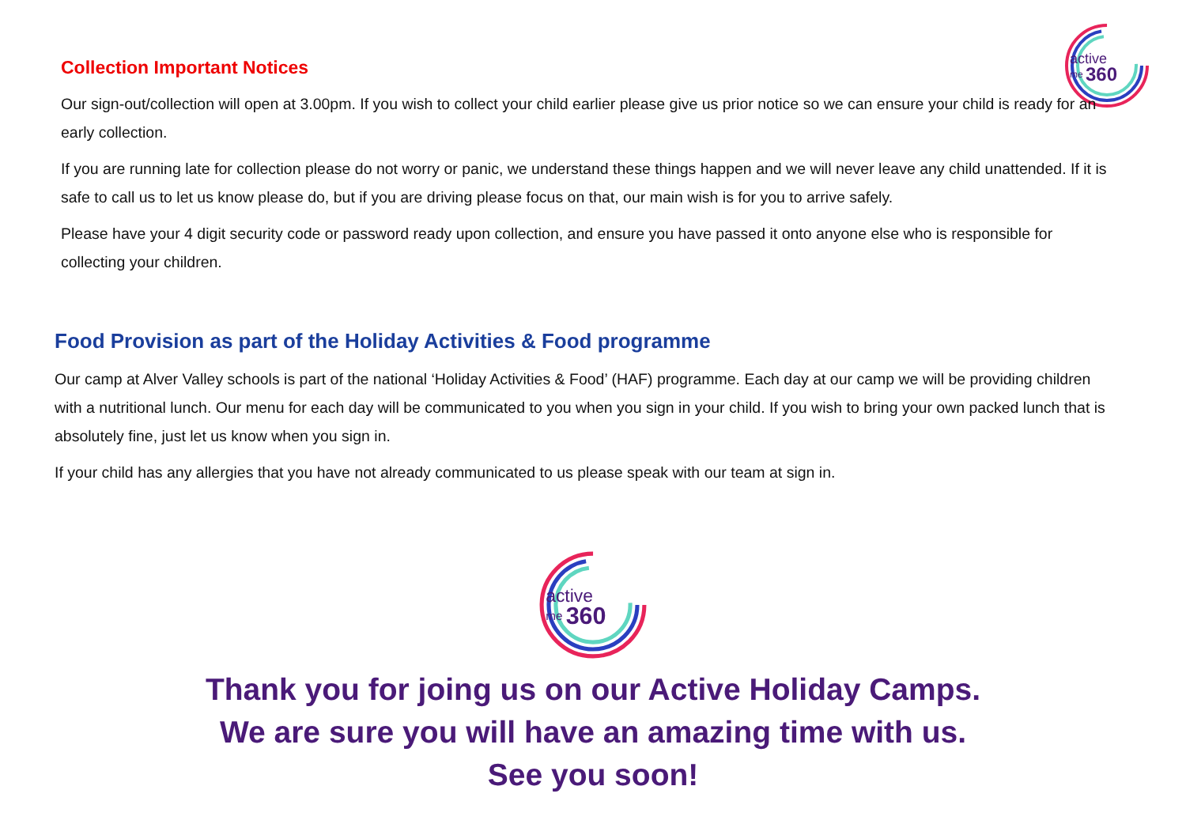active
me
360
Collection Important Notices
Our sign-out/collection will open at 3.00pm. If you wish to collect your child earlier please give us prior notice so we can ensure your child is ready for an early collection.
If you are running late for collection please do not worry or panic, we understand these things happen and we will never leave any child unattended. If it is safe to call us to let us know please do, but if you are driving please focus on that, our main wish is for you to arrive safely.
Please have your 4 digit security code or password ready upon collection, and ensure you have passed it onto anyone else who is responsible for collecting your children.
Food Provision as part of the Holiday Activities & Food programme
Our camp at Alver Valley schools is part of the national ‘Holiday Activities & Food’ (HAF) programme. Each day at our camp we will be providing children with a nutritional lunch. Our menu for each day will be communicated to you when you sign in your child. If you wish to bring your own packed lunch that is absolutely fine, just let us know when you sign in.
If your child has any allergies that you have not already communicated to us please speak with our team at sign in.
active
me
360
Thank you for joing us on our Active Holiday Camps.
We are sure you will have an amazing time with us.
See you soon!